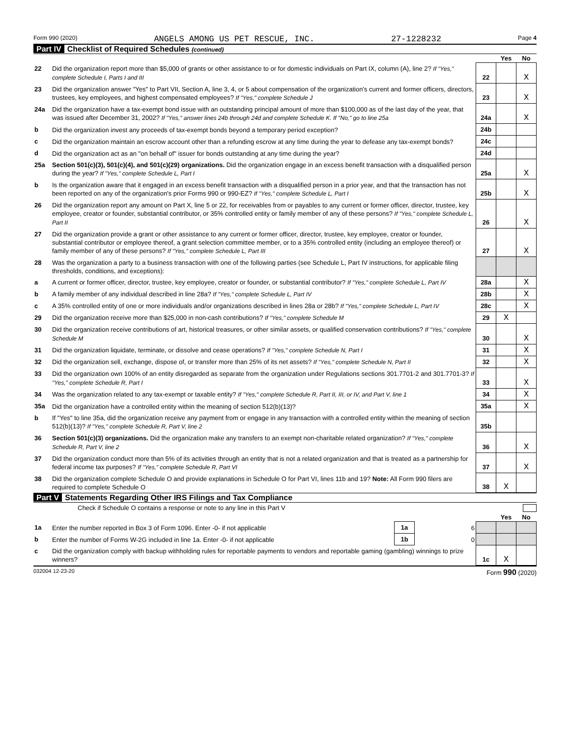Form 990 (2020) ANGELS AMONG US PET RESCUE, INC. 27-1228232 Page 4
Part IV Checklist of Required Schedules (continued)
| | | | Yes | No |
| 22 | Did the organization report more than $5,000 of grants or other assistance to or for domestic individuals on Part IX, column (A), line 2? If "Yes," complete Schedule I, Parts I and III | 22 | | X |
| 23 | Did the organization answer "Yes" to Part VII, Section A, line 3, 4, or 5 about compensation of the organization's current and former officers, directors, trustees, key employees, and highest compensated employees? If "Yes," complete Schedule J | 23 | | X |
| 24a | Did the organization have a tax-exempt bond issue with an outstanding principal amount of more than $100,000 as of the last day of the year, that was issued after December 31, 2002? If "Yes," answer lines 24b through 24d and complete Schedule K. If "No," go to line 25a | 24a | | X |
| b | Did the organization invest any proceeds of tax-exempt bonds beyond a temporary period exception? | 24b | | |
| c | Did the organization maintain an escrow account other than a refunding escrow at any time during the year to defease any tax-exempt bonds? | 24c | | |
| d | Did the organization act as an "on behalf of" issuer for bonds outstanding at any time during the year? | 24d | | |
| 25a | Section 501(c)(3), 501(c)(4), and 501(c)(29) organizations. Did the organization engage in an excess benefit transaction with a disqualified person during the year? If "Yes," complete Schedule L, Part I | 25a | | X |
| b | Is the organization aware that it engaged in an excess benefit transaction with a disqualified person in a prior year, and that the transaction has not been reported on any of the organization's prior Forms 990 or 990-EZ? If "Yes," complete Schedule L, Part I | 25b | | X |
| 26 | Did the organization report any amount on Part X, line 5 or 22, for receivables from or payables to any current or former officer, director, trustee, key employee, creator or founder, substantial contributor, or 35% controlled entity or family member of any of these persons? If "Yes," complete Schedule L, Part II | 26 | | X |
| 27 | Did the organization provide a grant or other assistance to any current or former officer, director, trustee, key employee, creator or founder, substantial contributor or employee thereof, a grant selection committee member, or to a 35% controlled entity (including an employee thereof) or family member of any of these persons? If "Yes," complete Schedule L, Part III | 27 | | X |
| 28 | Was the organization a party to a business transaction with one of the following parties (see Schedule L, Part IV instructions, for applicable filing thresholds, conditions, and exceptions): | | | |
| a | A current or former officer, director, trustee, key employee, creator or founder, or substantial contributor? If "Yes," complete Schedule L, Part IV | 28a | | X |
| b | A family member of any individual described in line 28a? If "Yes," complete Schedule L, Part IV | 28b | | X |
| c | A 35% controlled entity of one or more individuals and/or organizations described in lines 28a or 28b? If "Yes," complete Schedule L, Part IV | 28c | | X |
| 29 | Did the organization receive more than $25,000 in non-cash contributions? If "Yes," complete Schedule M | 29 | X | |
| 30 | Did the organization receive contributions of art, historical treasures, or other similar assets, or qualified conservation contributions? If "Yes," complete Schedule M | 30 | | X |
| 31 | Did the organization liquidate, terminate, or dissolve and cease operations? If "Yes," complete Schedule N, Part I | 31 | | X |
| 32 | Did the organization sell, exchange, dispose of, or transfer more than 25% of its net assets? If "Yes," complete Schedule N, Part II | 32 | | X |
| 33 | Did the organization own 100% of an entity disregarded as separate from the organization under Regulations sections 301.7701-2 and 301.7701-3? If "Yes," complete Schedule R, Part I | 33 | | X |
| 34 | Was the organization related to any tax-exempt or taxable entity? If "Yes," complete Schedule R, Part II, III, or IV, and Part V, line 1 | 34 | | X |
| 35a | Did the organization have a controlled entity within the meaning of section 512(b)(13)? | 35a | | X |
| b | If "Yes" to line 35a, did the organization receive any payment from or engage in any transaction with a controlled entity within the meaning of section 512(b)(13)? If "Yes," complete Schedule R, Part V, line 2 | 35b | | |
| 36 | Section 501(c)(3) organizations. Did the organization make any transfers to an exempt non-charitable related organization? If "Yes," complete Schedule R, Part V, line 2 | 36 | | X |
| 37 | Did the organization conduct more than 5% of its activities through an entity that is not a related organization and that is treated as a partnership for federal income tax purposes? If "Yes," complete Schedule R, Part VI | 37 | | X |
| 38 | Did the organization complete Schedule O and provide explanations in Schedule O for Part VI, lines 11b and 19? Note: All Form 990 filers are required to complete Schedule O | 38 | X | |
Part V Statements Regarding Other IRS Filings and Tax Compliance
Check if Schedule O contains a response or note to any line in this Part V
| | | | | | Yes | No |
| 1a | Enter the number reported in Box 3 of Form 1096. Enter -0- if not applicable | 1a | 6 | | | |
| b | Enter the number of Forms W-2G included in line 1a. Enter -0- if not applicable | 1b | 0 | | | |
| c | Did the organization comply with backup withholding rules for reportable payments to vendors and reportable gaming (gambling) winnings to prize winners? | | | 1c | X | |
032004 12-23-20 Form 990 (2020)